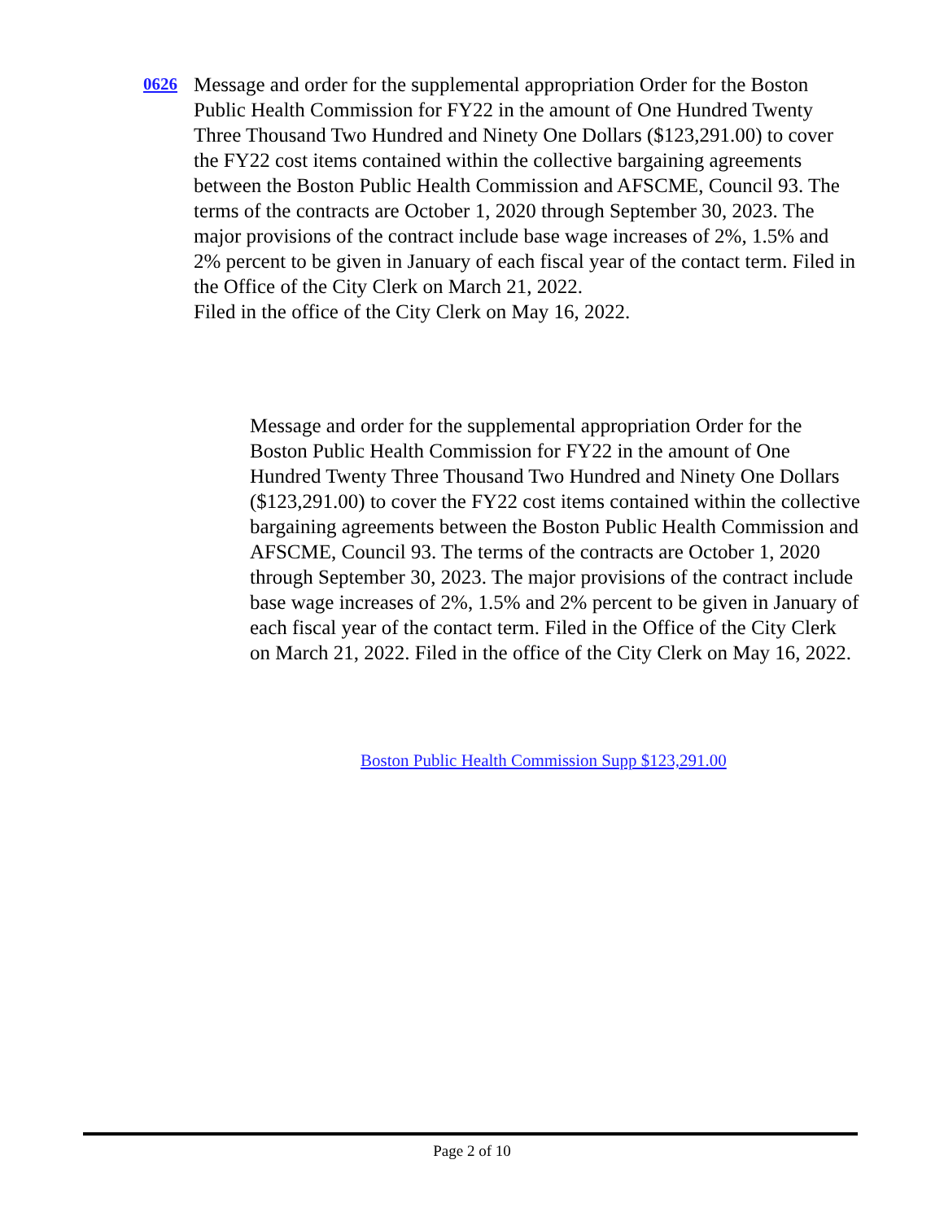0626
Message and order for the supplemental appropriation Order for the Boston Public Health Commission for FY22 in the amount of One Hundred Twenty Three Thousand Two Hundred and Ninety One Dollars ($123,291.00) to cover the FY22 cost items contained within the collective bargaining agreements between the Boston Public Health Commission and AFSCME, Council 93. The terms of the contracts are October 1, 2020 through September 30, 2023. The major provisions of the contract include base wage increases of 2%, 1.5% and 2% percent to be given in January of each fiscal year of the contact term. Filed in the Office of the City Clerk on March 21, 2022.
Filed in the office of the City Clerk on May 16, 2022.
Message and order for the supplemental appropriation Order for the Boston Public Health Commission for FY22 in the amount of One Hundred Twenty Three Thousand Two Hundred and Ninety One Dollars ($123,291.00) to cover the FY22 cost items contained within the collective bargaining agreements between the Boston Public Health Commission and AFSCME, Council 93. The terms of the contracts are October 1, 2020 through September 30, 2023. The major provisions of the contract include base wage increases of 2%, 1.5% and 2% percent to be given in January of each fiscal year of the contact term. Filed in the Office of the City Clerk on March 21, 2022. Filed in the office of the City Clerk on May 16, 2022.
Boston Public Health Commission Supp $123,291.00
Page 2 of 10